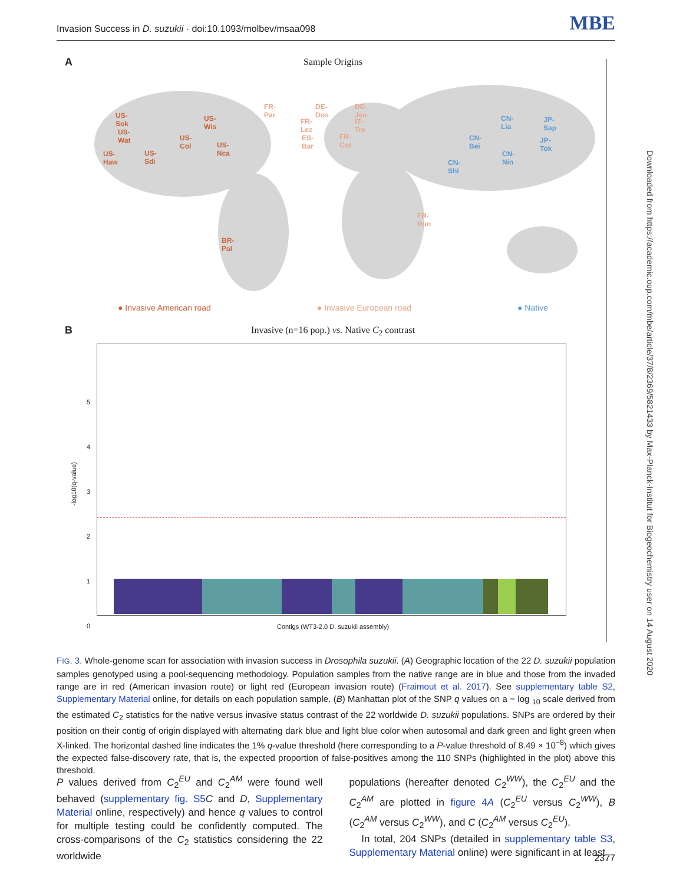Invasion Success in D. suzukii · doi:10.1093/molbev/msaa098 MBE
Downloaded from https://academic.oup.com/mbe/article/37/8/2369/5821433 by Max-Planck-Institut for Biogeochemistry user on 14 August 2020
A
Sample Origins
US-Sok US-Wis
US-Wat
US-Col
US-Nca
US-Haw US-Sdi
BR-Pal
FR-Par DE-Dos DE-Jen
FR-Lez IT-Tre
ES-Bar FR-Cor
FR-Run
CN-Lia JP-Sap
CN-Bei JP-Tok
CN-Nin
CN-Shi
● Invasive American road ● Invasive European road ● Native
B
Invasive (n=16 pop.) vs. Native C<sub>2</sub> contrast
-log10(q-value)
5
4
3
2
1
0
Contigs (WT3-2.0 D. suzukii assembly)
FIG. 3. Whole-genome scan for association with invasion success in Drosophila suzukii. (A) Geographic location of the 22 D. suzukii population samples genotyped using a pool-sequencing methodology. Population samples from the native range are in blue and those from the invaded range are in red (American invasion route) or light red (European invasion route) (Fraimout et al. 2017). See supplementary table S2, Supplementary Material online, for details on each population sample. (B) Manhattan plot of the SNP q values on a − log <sub>10</sub> scale derived from the estimated C<sub>2</sub> statistics for the native versus invasive status contrast of the 22 worldwide D. suzukii populations. SNPs are ordered by their position on their contig of origin displayed with alternating dark blue and light blue color when autosomal and dark green and light green when X-linked. The horizontal dashed line indicates the 1% q-value threshold (here corresponding to a P-value threshold of 8.49 × 10<sup>−8</sup>) which gives the expected false-discovery rate, that is, the expected proportion of false-positives among the 110 SNPs (highlighted in the plot) above this threshold.
P values derived from C<sub>2</sub><sup>EU</sup> and C<sub>2</sub><sup>AM</sup> were found well behaved (supplementary fig. S5 C and D, Supplementary Material online, respectively) and hence q values to control for multiple testing could be confidently computed. The cross-comparisons of the C<sub>2</sub> statistics considering the 22 worldwide
populations (hereafter denoted C<sub>2</sub><sup>WW</sup>), the C<sub>2</sub><sup>EU</sup> and the C<sub>2</sub><sup>AM</sup> are plotted in figure 4A (C<sub>2</sub><sup>EU</sup> versus C<sub>2</sub><sup>WW</sup>), B (C<sub>2</sub><sup>AM</sup> versus C<sub>2</sub><sup>WW</sup>), and C (C<sub>2</sub><sup>AM</sup> versus C<sub>2</sub><sup>EU</sup>).
In total, 204 SNPs (detailed in supplementary table S3, Supplementary Material online) were significant in at least
2377